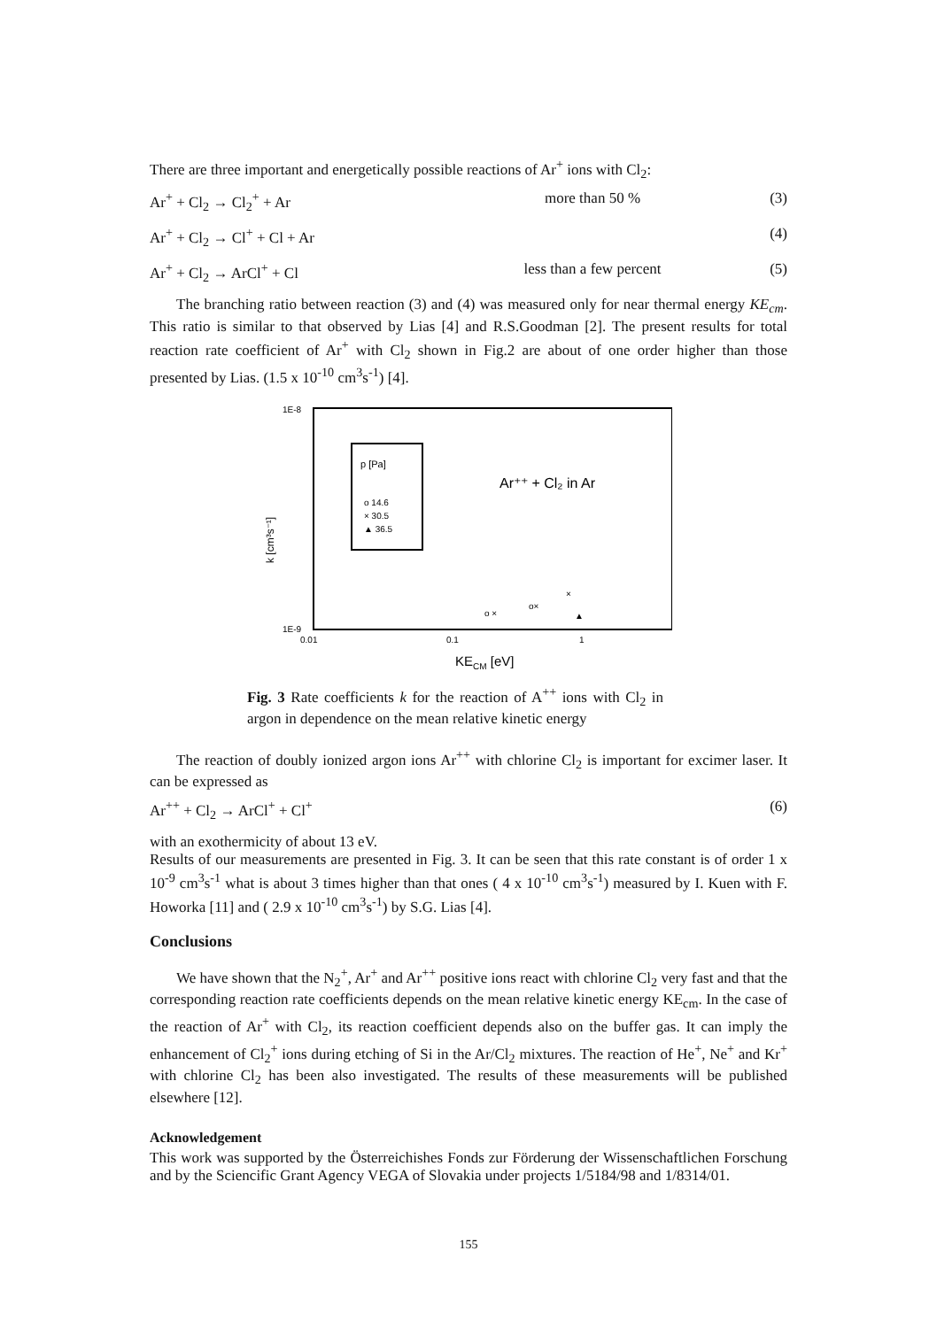There are three important and energetically possible reactions of Ar<sup>+</sup> ions with Cl<sub>2</sub>:
Ar<sup>+</sup> + Cl<sub>2</sub> → Cl<sub>2</sub><sup>+</sup> + Ar more than 50 % (3)
Ar<sup>+</sup> + Cl<sub>2</sub> → Cl<sup>+</sup> + Cl + Ar (4)
Ar<sup>+</sup> + Cl<sub>2</sub> → ArCl<sup>+</sup> + Cl less than a few percent (5)
The branching ratio between reaction (3) and (4) was measured only for near thermal energy KE<sub>cm</sub>. This ratio is similar to that observed by Lias [4] and R.S.Goodman [2]. The present results for total reaction rate coefficient of Ar<sup>+</sup> with Cl<sub>2</sub> shown in Fig.2 are about of one order higher than those presented by Lias. (1.5 x 10<sup>-10</sup> cm<sup>3</sup>s<sup>-1</sup>) [4].
1E-8
1E-9
k [cm³s⁻¹]
0.01
0.1
1
KECM [eV]
p [Pa]
o 14.6
× 30.5
▲ 36.5
Ar⁺⁺ + Cl₂ in Ar
o ×
o×
×
▲
Fig. 3 Rate coefficients k for the reaction of A<sup>++</sup> ions with Cl<sub>2</sub> in argon in dependence on the mean relative kinetic energy
The reaction of doubly ionized argon ions Ar<sup>++</sup> with chlorine Cl<sub>2</sub> is important for excimer laser. It can be expressed as
Ar<sup>++</sup> + Cl<sub>2</sub> → ArCl<sup>+</sup> + Cl<sup>+</sup> (6)
with an exothermicity of about 13 eV.
Results of our measurements are presented in Fig. 3. It can be seen that this rate constant is of order 1 x 10<sup>-9</sup> cm<sup>3</sup>s<sup>-1</sup> what is about 3 times higher than that ones ( 4 x 10<sup>-10</sup> cm<sup>3</sup>s<sup>-1</sup>) measured by I. Kuen with F. Howorka [11] and ( 2.9 x 10<sup>-10</sup> cm<sup>3</sup>s<sup>-1</sup>) by S.G. Lias [4].
Conclusions
We have shown that the N<sub>2</sub><sup>+</sup>, Ar<sup>+</sup> and Ar<sup>++</sup> positive ions react with chlorine Cl<sub>2</sub> very fast and that the corresponding reaction rate coefficients depends on the mean relative kinetic energy KE<sub>cm</sub>. In the case of the reaction of Ar<sup>+</sup> with Cl<sub>2</sub>, its reaction coefficient depends also on the buffer gas. It can imply the enhancement of Cl<sub>2</sub><sup>+</sup> ions during etching of Si in the Ar/Cl<sub>2</sub> mixtures. The reaction of He<sup>+</sup>, Ne<sup>+</sup> and Kr<sup>+</sup> with chlorine Cl<sub>2</sub> has been also investigated. The results of these measurements will be published elsewhere [12].
Acknowledgement
This work was supported by the Österreichishes Fonds zur Förderung der Wissenschaftlichen Forschung and by the Sciencific Grant Agency VEGA of Slovakia under projects 1/5184/98 and 1/8314/01.
155